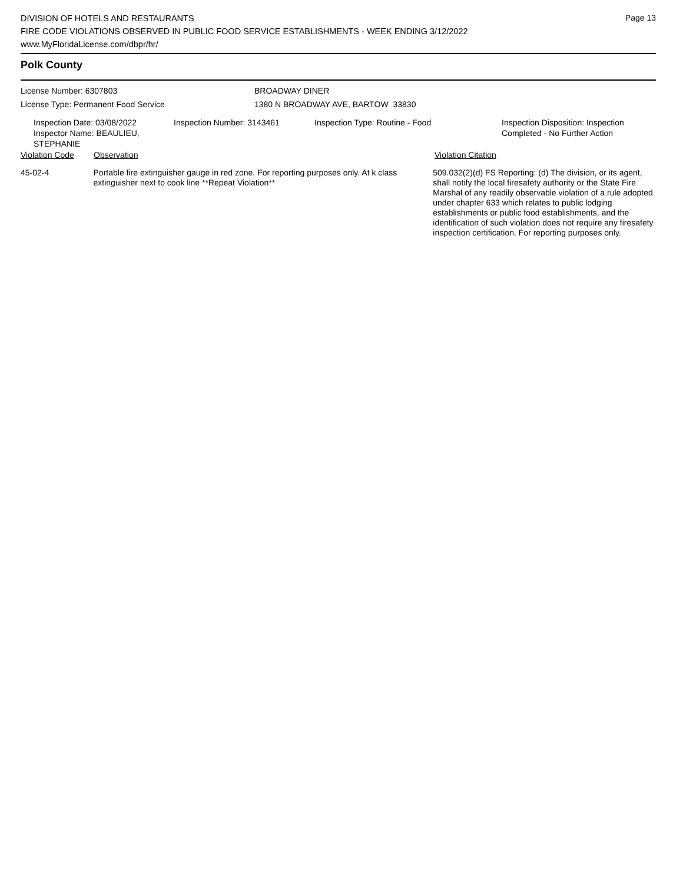Page 13
DIVISION OF HOTELS AND RESTAURANTS
FIRE CODE VIOLATIONS OBSERVED IN PUBLIC FOOD SERVICE ESTABLISHMENTS - WEEK ENDING 3/12/2022
www.MyFloridaLicense.com/dbpr/hr/
Polk County
License Number: 6307803
License Type: Permanent Food Service
BROADWAY DINER
1380 N BROADWAY AVE, BARTOW 33830
Inspection Date: 03/08/2022
Inspector Name: BEAULIEU, STEPHANIE
Inspection Number: 3143461 Inspection Type: Routine - Food Inspection Disposition: Inspection
Completed - No Further Action
Violation Code Observation Violation Citation
| 45-02-4 | Portable fire extinguisher gauge in red zone. For reporting purposes only. At k class extinguisher next to cook line **Repeat Violation** | 509.032(2)(d) FS Reporting: (d) The division, or its agent, shall notify the local firesafety authority or the State Fire Marshal of any readily observable violation of a rule adopted under chapter 633 which relates to public lodging establishments or public food establishments, and the identification of such violation does not require any firesafety inspection certification. For reporting purposes only. |